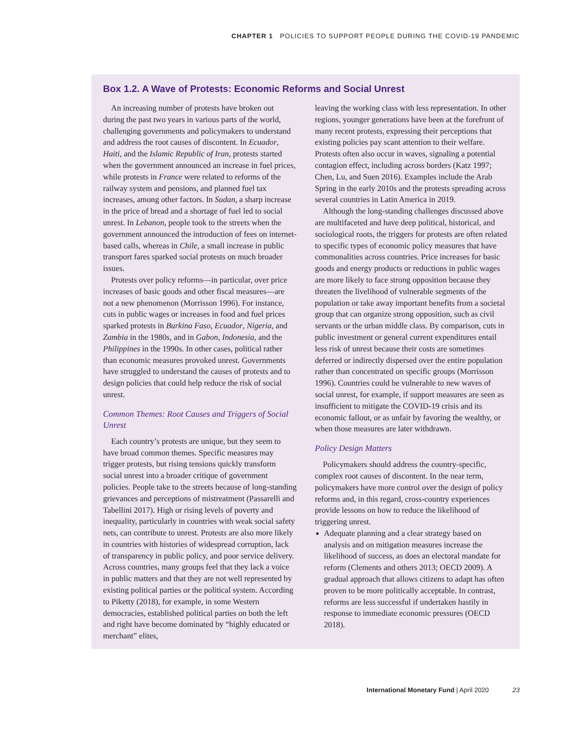CHAPTER 1 POLICIES TO SUPPORT PEOPLE DURING THE COVID-19 PANDEMIC
Box 1.2. A Wave of Protests: Economic Reforms and Social Unrest
An increasing number of protests have broken out during the past two years in various parts of the world, challenging governments and policymakers to understand and address the root causes of discontent. In Ecuador, Haiti, and the Islamic Republic of Iran, protests started when the government announced an increase in fuel prices, while protests in France were related to reforms of the railway system and pensions, and planned fuel tax increases, among other factors. In Sudan, a sharp increase in the price of bread and a shortage of fuel led to social unrest. In Lebanon, people took to the streets when the government announced the introduction of fees on internet-based calls, whereas in Chile, a small increase in public transport fares sparked social protests on much broader issues.
Protests over policy reforms—in particular, over price increases of basic goods and other fiscal measures—are not a new phenomenon (Morrisson 1996). For instance, cuts in public wages or increases in food and fuel prices sparked protests in Burkina Faso, Ecuador, Nigeria, and Zambia in the 1980s, and in Gabon, Indonesia, and the Philippines in the 1990s. In other cases, political rather than economic measures provoked unrest. Governments have struggled to understand the causes of protests and to design policies that could help reduce the risk of social unrest.
Common Themes: Root Causes and Triggers of Social Unrest
Each country’s protests are unique, but they seem to have broad common themes. Specific measures may trigger protests, but rising tensions quickly transform social unrest into a broader critique of government policies. People take to the streets because of long-standing grievances and perceptions of mistreatment (Passarelli and Tabellini 2017). High or rising levels of poverty and inequality, particularly in countries with weak social safety nets, can contribute to unrest. Protests are also more likely in countries with histories of widespread corruption, lack of transparency in public policy, and poor service delivery. Across countries, many groups feel that they lack a voice in public matters and that they are not well represented by existing political parties or the political system. According to Piketty (2018), for example, in some Western democracies, established political parties on both the left and right have become dominated by “highly educated or merchant” elites,
leaving the working class with less representation. In other regions, younger generations have been at the forefront of many recent protests, expressing their perceptions that existing policies pay scant attention to their welfare. Protests often also occur in waves, signaling a potential contagion effect, including across borders (Katz 1997; Chen, Lu, and Suen 2016). Examples include the Arab Spring in the early 2010s and the protests spreading across several countries in Latin America in 2019.
Although the long-standing challenges discussed above are multifaceted and have deep political, historical, and sociological roots, the triggers for protests are often related to specific types of economic policy measures that have commonalities across countries. Price increases for basic goods and energy products or reductions in public wages are more likely to face strong opposition because they threaten the livelihood of vulnerable segments of the population or take away important benefits from a societal group that can organize strong opposition, such as civil servants or the urban middle class. By comparison, cuts in public investment or general current expenditures entail less risk of unrest because their costs are sometimes deferred or indirectly dispersed over the entire population rather than concentrated on specific groups (Morrisson 1996). Countries could be vulnerable to new waves of social unrest, for example, if support measures are seen as insufficient to mitigate the COVID-19 crisis and its economic fallout, or as unfair by favoring the wealthy, or when those measures are later withdrawn.
Policy Design Matters
Policymakers should address the country-specific, complex root causes of discontent. In the near term, policymakers have more control over the design of policy reforms and, in this regard, cross-country experiences provide lessons on how to reduce the likelihood of triggering unrest.
Adequate planning and a clear strategy based on analysis and on mitigation measures increase the likelihood of success, as does an electoral mandate for reform (Clements and others 2013; OECD 2009). A gradual approach that allows citizens to adapt has often proven to be more politically acceptable. In contrast, reforms are less successful if undertaken hastily in response to immediate economic pressures (OECD 2018).
International Monetary Fund | April 2020 23